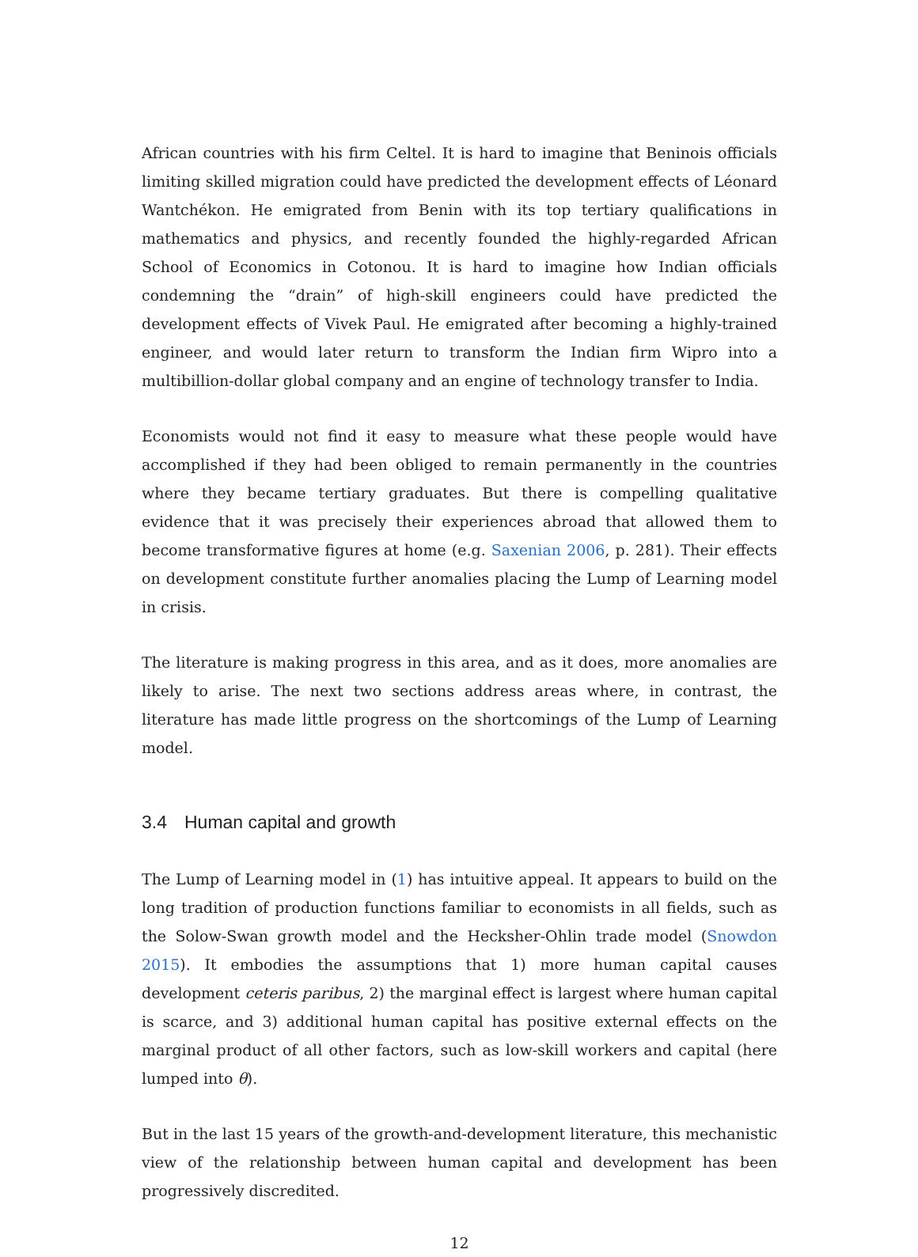African countries with his firm Celtel. It is hard to imagine that Beninois officials limiting skilled migration could have predicted the development effects of Léonard Wantchékon. He emigrated from Benin with its top tertiary qualifications in mathematics and physics, and recently founded the highly-regarded African School of Economics in Cotonou. It is hard to imagine how Indian officials condemning the “drain” of high-skill engineers could have predicted the development effects of Vivek Paul. He emigrated after becoming a highly-trained engineer, and would later return to transform the Indian firm Wipro into a multibillion-dollar global company and an engine of technology transfer to India.
Economists would not find it easy to measure what these people would have accomplished if they had been obliged to remain permanently in the countries where they became tertiary graduates. But there is compelling qualitative evidence that it was precisely their experiences abroad that allowed them to become transformative figures at home (e.g. Saxenian 2006, p. 281). Their effects on development constitute further anomalies placing the Lump of Learning model in crisis.
The literature is making progress in this area, and as it does, more anomalies are likely to arise. The next two sections address areas where, in contrast, the literature has made little progress on the shortcomings of the Lump of Learning model.
3.4 Human capital and growth
The Lump of Learning model in (1) has intuitive appeal. It appears to build on the long tradition of production functions familiar to economists in all fields, such as the Solow-Swan growth model and the Hecksher-Ohlin trade model (Snowdon 2015). It embodies the assumptions that 1) more human capital causes development ceteris paribus, 2) the marginal effect is largest where human capital is scarce, and 3) additional human capital has positive external effects on the marginal product of all other factors, such as low-skill workers and capital (here lumped into θ).
But in the last 15 years of the growth-and-development literature, this mechanistic view of the relationship between human capital and development has been progressively discredited.
12